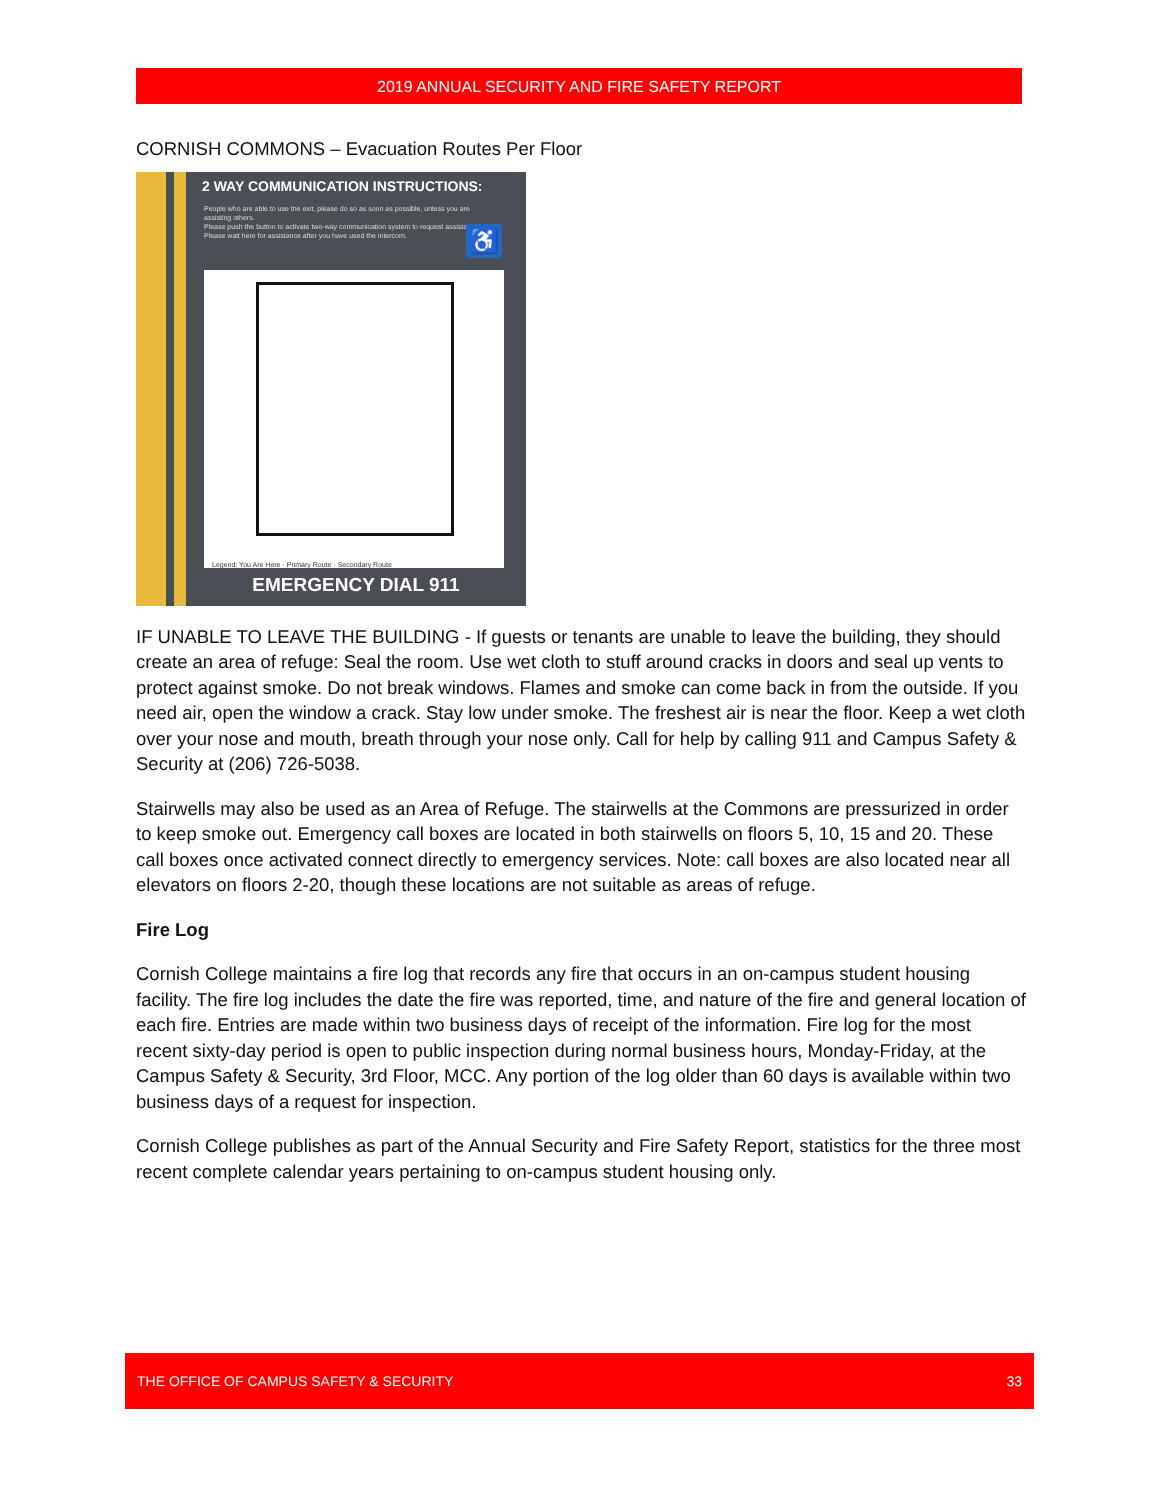2019 ANNUAL SECURITY AND FIRE SAFETY REPORT
CORNISH COMMONS – Evacuation Routes Per Floor
2 WAY COMMUNICATION INSTRUCTIONS:
People who are able to use the exit, please do so as soon as possible, unless you are assisting others.
Please push the button to activate two-way communication system to request assistance.
Please wait here for assistance after you have used the intercom.
♿
Legend: You Are Here · Primary Route · Secondary Route
EMERGENCY DIAL 911
IF UNABLE TO LEAVE THE BUILDING - If guests or tenants are unable to leave the building, they should create an area of refuge: Seal the room. Use wet cloth to stuff around cracks in doors and seal up vents to protect against smoke. Do not break windows. Flames and smoke can come back in from the outside. If you need air, open the window a crack. Stay low under smoke. The freshest air is near the floor. Keep a wet cloth over your nose and mouth, breath through your nose only. Call for help by calling 911 and Campus Safety & Security at (206) 726-5038.
Stairwells may also be used as an Area of Refuge. The stairwells at the Commons are pressurized in order to keep smoke out. Emergency call boxes are located in both stairwells on floors 5, 10, 15 and 20. These call boxes once activated connect directly to emergency services. Note: call boxes are also located near all elevators on floors 2-20, though these locations are not suitable as areas of refuge.
Fire Log
Cornish College maintains a fire log that records any fire that occurs in an on-campus student housing facility. The fire log includes the date the fire was reported, time, and nature of the fire and general location of each fire. Entries are made within two business days of receipt of the information. Fire log for the most recent sixty-day period is open to public inspection during normal business hours, Monday-Friday, at the Campus Safety & Security, 3rd Floor, MCC. Any portion of the log older than 60 days is available within two business days of a request for inspection.
Cornish College publishes as part of the Annual Security and Fire Safety Report, statistics for the three most recent complete calendar years pertaining to on-campus student housing only.
THE OFFICE OF CAMPUS SAFETY & SECURITY 33